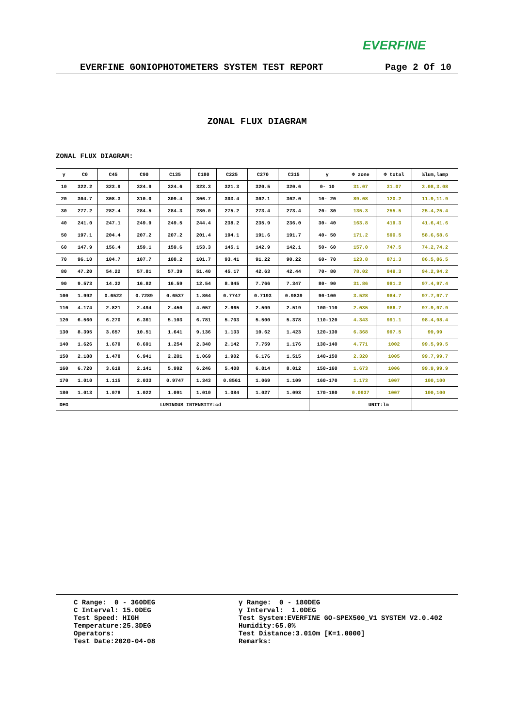EVERFINE
EVERFINE GONIOPHOTOMETERS SYSTEM TEST REPORT Page 2 Of 10
ZONAL FLUX DIAGRAM
ZONAL FLUX DIAGRAM:
| γ | C0 | C45 | C90 | C135 | C180 | C225 | C270 | C315 | γ | Φ zone | Φ total | %lum,lamp |
| --- | --- | --- | --- | --- | --- | --- | --- | --- | --- | --- | --- | --- |
| 10 | 322.2 | 323.9 | 324.9 | 324.6 | 323.3 | 321.3 | 320.5 | 320.6 | 0- 10 | 31.07 | 31.07 | 3.08,3.08 |
| 20 | 304.7 | 308.3 | 310.0 | 309.4 | 306.7 | 303.4 | 302.1 | 302.0 | 10- 20 | 89.08 | 120.2 | 11.9,11.9 |
| 30 | 277.2 | 282.4 | 284.5 | 284.3 | 280.0 | 275.2 | 273.4 | 273.4 | 20- 30 | 135.3 | 255.5 | 25.4,25.4 |
| 40 | 241.0 | 247.1 | 249.9 | 249.5 | 244.4 | 238.2 | 235.9 | 236.0 | 30- 40 | 163.8 | 419.3 | 41.6,41.6 |
| 50 | 197.1 | 204.4 | 207.2 | 207.2 | 201.4 | 194.1 | 191.6 | 191.7 | 40- 50 | 171.2 | 590.5 | 58.6,58.6 |
| 60 | 147.9 | 156.4 | 159.1 | 159.6 | 153.3 | 145.1 | 142.9 | 142.1 | 50- 60 | 157.0 | 747.5 | 74.2,74.2 |
| 70 | 96.10 | 104.7 | 107.7 | 108.2 | 101.7 | 93.41 | 91.22 | 90.22 | 60- 70 | 123.8 | 871.3 | 86.5,86.5 |
| 80 | 47.20 | 54.22 | 57.81 | 57.39 | 51.40 | 45.17 | 42.63 | 42.44 | 70- 80 | 78.02 | 949.3 | 94.2,94.2 |
| 90 | 9.573 | 14.32 | 16.82 | 16.59 | 12.54 | 8.945 | 7.766 | 7.347 | 80- 90 | 31.86 | 981.2 | 97.4,97.4 |
| 100 | 1.992 | 0.6522 | 0.7289 | 0.6537 | 1.864 | 0.7747 | 0.7193 | 0.9839 | 90-100 | 3.528 | 984.7 | 97.7,97.7 |
| 110 | 4.174 | 2.821 | 2.494 | 2.450 | 4.057 | 2.665 | 2.599 | 2.519 | 100-110 | 2.035 | 986.7 | 97.9,97.9 |
| 120 | 6.560 | 6.270 | 6.361 | 5.103 | 6.781 | 5.703 | 5.500 | 5.378 | 110-120 | 4.343 | 991.1 | 98.4,98.4 |
| 130 | 8.395 | 3.657 | 10.51 | 1.641 | 9.136 | 1.133 | 10.62 | 1.423 | 120-130 | 6.368 | 997.5 | 99,99 |
| 140 | 1.626 | 1.679 | 8.691 | 1.254 | 2.340 | 2.142 | 7.759 | 1.176 | 130-140 | 4.771 | 1002 | 99.5,99.5 |
| 150 | 2.188 | 1.478 | 6.941 | 2.201 | 1.069 | 1.902 | 6.176 | 1.515 | 140-150 | 2.320 | 1005 | 99.7,99.7 |
| 160 | 6.720 | 3.619 | 2.141 | 5.992 | 6.246 | 5.408 | 6.814 | 8.012 | 150-160 | 1.673 | 1006 | 99.9,99.9 |
| 170 | 1.010 | 1.115 | 2.033 | 0.9747 | 1.343 | 0.8561 | 1.069 | 1.109 | 160-170 | 1.173 | 1007 | 100,100 |
| 180 | 1.013 | 1.078 | 1.022 | 1.091 | 1.010 | 1.084 | 1.027 | 1.093 | 170-180 | 0.0937 | 1007 | 100,100 |
| DEG | LUMINOUS INTENSITY:cd | | | | | | | | | UNIT:lm | | |
C Range: 0 - 360DEG C Interval: 15.0DEG Test Speed: HIGH Temperature:25.3DEG Operators: Test Date:2020-04-08
γ Range: 0 - 180DEG γ Interval: 1.0DEG Test System:EVERFINE GO-SPEX500_V1 SYSTEM V2.0.402 Humidity:65.0% Test Distance:3.010m [K=1.0000] Remarks: